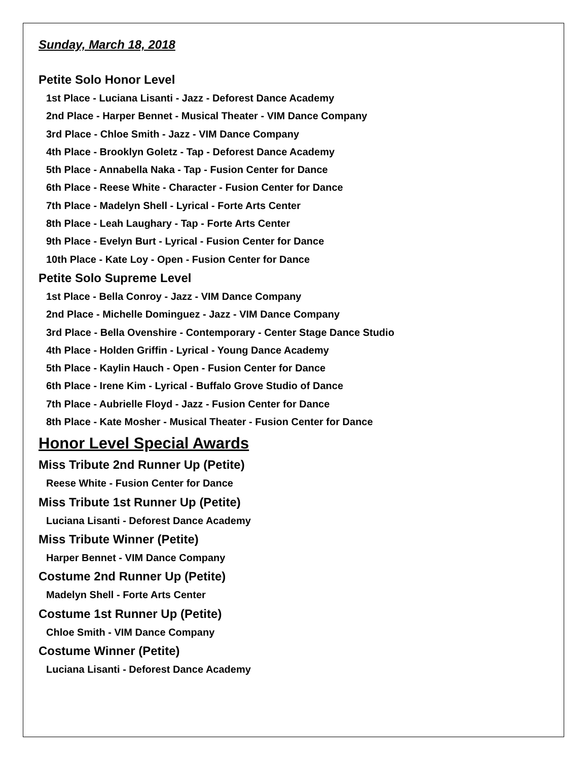Sunday, March 18, 2018
Petite Solo Honor Level
1st Place - Luciana Lisanti - Jazz - Deforest Dance Academy
2nd Place - Harper Bennet - Musical Theater - VIM Dance Company
3rd Place - Chloe Smith - Jazz - VIM Dance Company
4th Place - Brooklyn Goletz - Tap - Deforest Dance Academy
5th Place - Annabella Naka - Tap - Fusion Center for Dance
6th Place - Reese White - Character - Fusion Center for Dance
7th Place - Madelyn Shell - Lyrical - Forte Arts Center
8th Place - Leah Laughary - Tap - Forte Arts Center
9th Place - Evelyn Burt - Lyrical - Fusion Center for Dance
10th Place - Kate Loy - Open - Fusion Center for Dance
Petite Solo Supreme Level
1st Place - Bella Conroy - Jazz - VIM Dance Company
2nd Place - Michelle Dominguez - Jazz - VIM Dance Company
3rd Place - Bella Ovenshire - Contemporary - Center Stage Dance Studio
4th Place - Holden Griffin - Lyrical - Young Dance Academy
5th Place - Kaylin Hauch - Open - Fusion Center for Dance
6th Place - Irene Kim - Lyrical - Buffalo Grove Studio of Dance
7th Place - Aubrielle Floyd - Jazz - Fusion Center for Dance
8th Place - Kate Mosher - Musical Theater - Fusion Center for Dance
Honor Level Special Awards
Miss Tribute 2nd Runner Up (Petite)
Reese White - Fusion Center for Dance
Miss Tribute 1st Runner Up (Petite)
Luciana Lisanti - Deforest Dance Academy
Miss Tribute Winner (Petite)
Harper Bennet - VIM Dance Company
Costume 2nd Runner Up (Petite)
Madelyn Shell - Forte Arts Center
Costume 1st Runner Up (Petite)
Chloe Smith - VIM Dance Company
Costume Winner (Petite)
Luciana Lisanti - Deforest Dance Academy